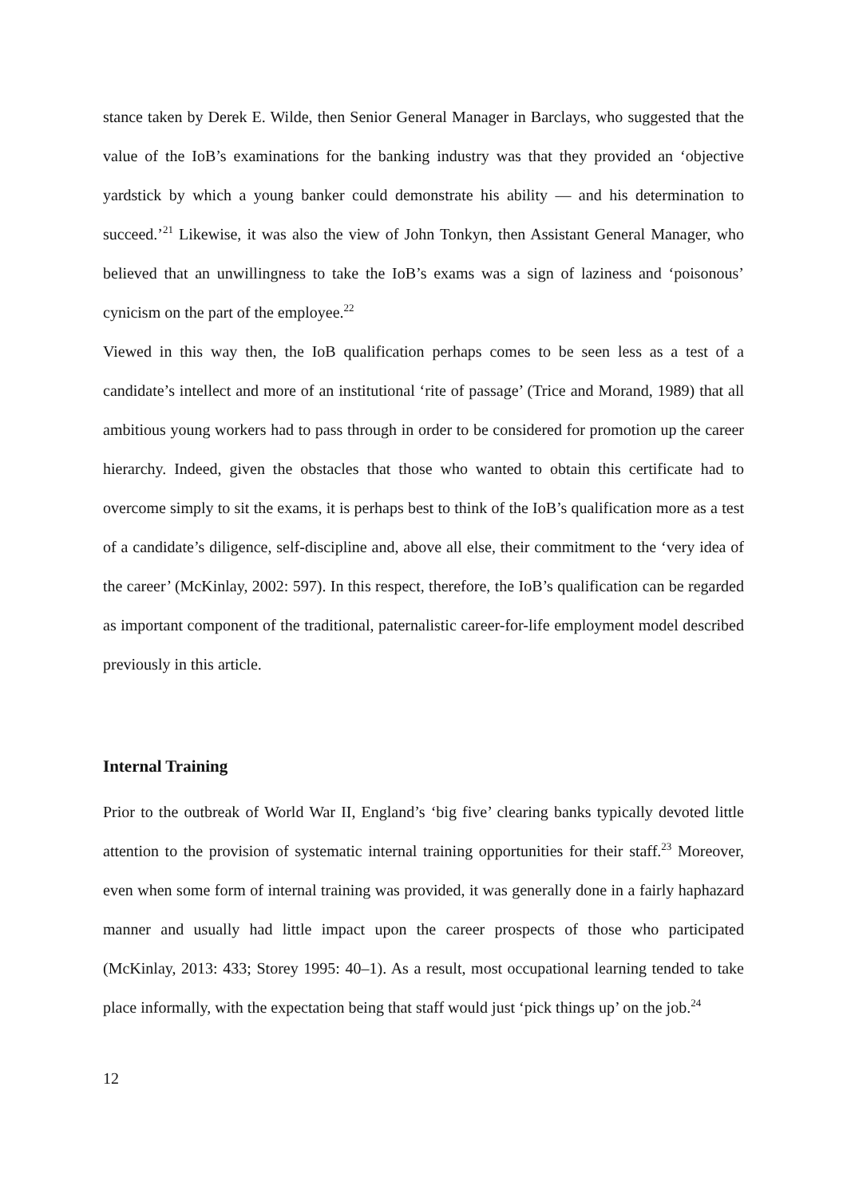stance taken by Derek E. Wilde, then Senior General Manager in Barclays, who suggested that the value of the IoB’s examinations for the banking industry was that they provided an ‘objective yardstick by which a young banker could demonstrate his ability — and his determination to succeed.’<sup>21</sup> Likewise, it was also the view of John Tonkyn, then Assistant General Manager, who believed that an unwillingness to take the IoB’s exams was a sign of laziness and ‘poisonous’ cynicism on the part of the employee.<sup>22</sup>
Viewed in this way then, the IoB qualification perhaps comes to be seen less as a test of a candidate’s intellect and more of an institutional ‘rite of passage’ (Trice and Morand, 1989) that all ambitious young workers had to pass through in order to be considered for promotion up the career hierarchy. Indeed, given the obstacles that those who wanted to obtain this certificate had to overcome simply to sit the exams, it is perhaps best to think of the IoB’s qualification more as a test of a candidate’s diligence, self-discipline and, above all else, their commitment to the ‘very idea of the career’ (McKinlay, 2002: 597). In this respect, therefore, the IoB’s qualification can be regarded as important component of the traditional, paternalistic career-for-life employment model described previously in this article.
Internal Training
Prior to the outbreak of World War II, England’s ‘big five’ clearing banks typically devoted little attention to the provision of systematic internal training opportunities for their staff.<sup>23</sup> Moreover, even when some form of internal training was provided, it was generally done in a fairly haphazard manner and usually had little impact upon the career prospects of those who participated (McKinlay, 2013: 433; Storey 1995: 40–1). As a result, most occupational learning tended to take place informally, with the expectation being that staff would just ‘pick things up’ on the job.<sup>24</sup>
12